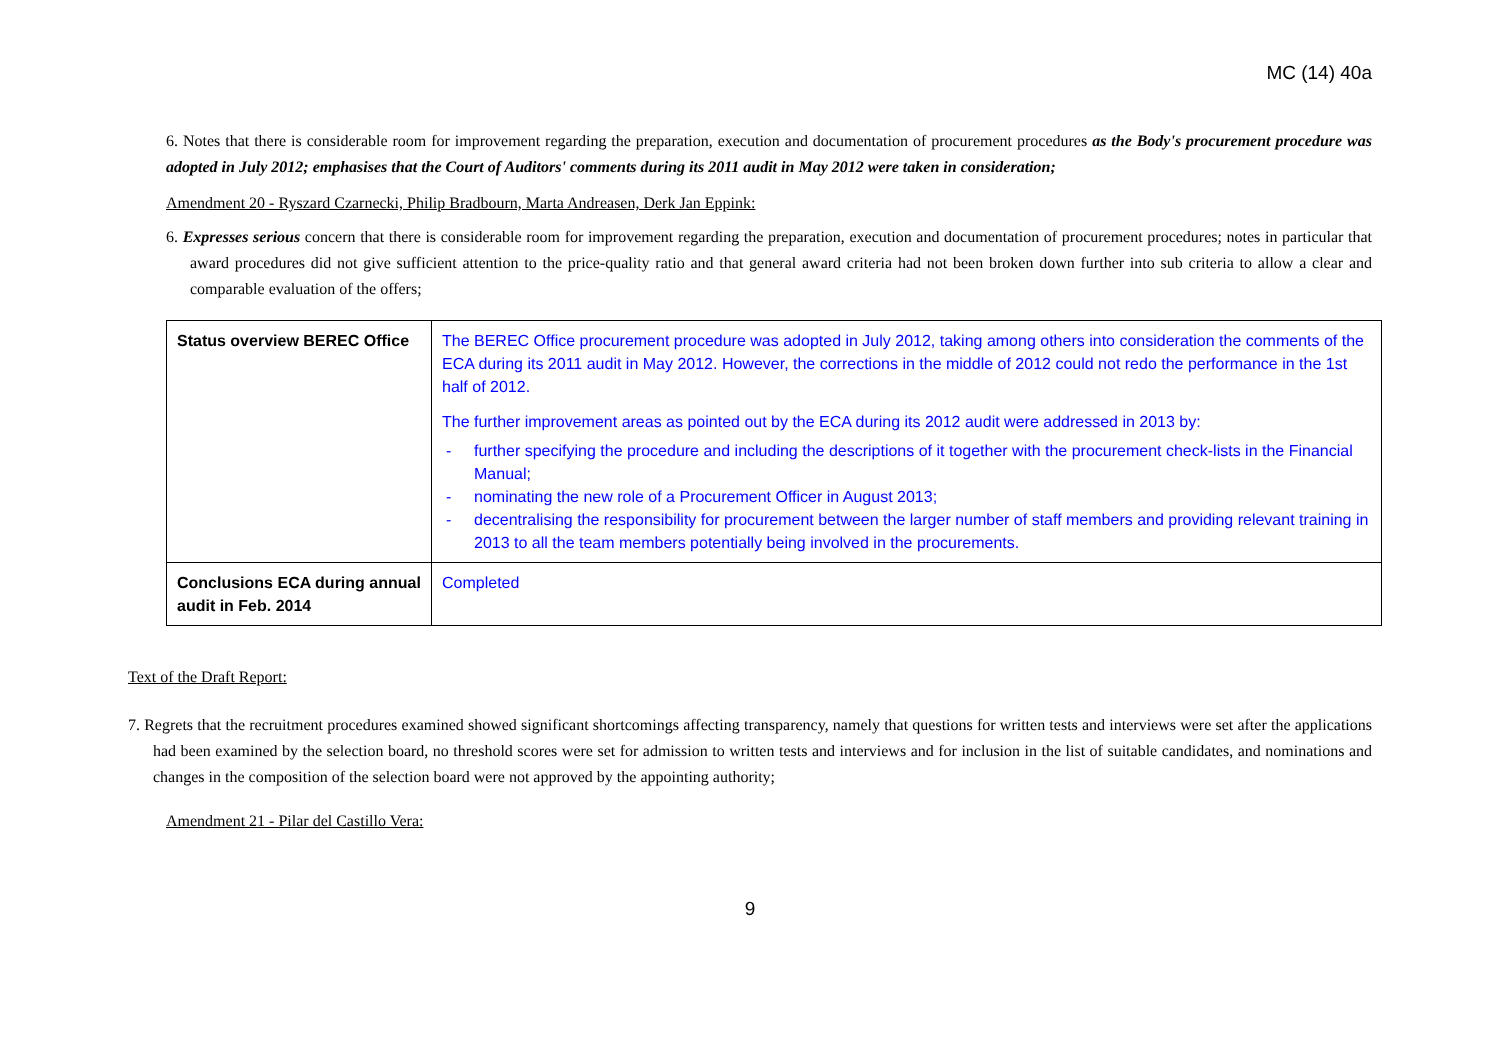MC (14) 40a
6. Notes that there is considerable room for improvement regarding the preparation, execution and documentation of procurement procedures as the Body's procurement procedure was adopted in July 2012; emphasises that the Court of Auditors' comments during its 2011 audit in May 2012 were taken in consideration;
Amendment 20 - Ryszard Czarnecki, Philip Bradbourn, Marta Andreasen, Derk Jan Eppink:
6. Expresses serious concern that there is considerable room for improvement regarding the preparation, execution and documentation of procurement procedures; notes in particular that award procedures did not give sufficient attention to the price-quality ratio and that general award criteria had not been broken down further into sub criteria to allow a clear and comparable evaluation of the offers;
| Status overview BEREC Office | The BEREC Office procurement procedure was adopted in July 2012, taking among others into consideration the comments of the ECA during its 2011 audit in May 2012. However, the corrections in the middle of 2012 could not redo the performance in the 1st half of 2012. The further improvement areas as pointed out by the ECA during its 2012 audit were addressed in 2013 by: - further specifying the procedure and including the descriptions of it together with the procurement check-lists in the Financial Manual; - nominating the new role of a Procurement Officer in August 2013; - decentralising the responsibility for procurement between the larger number of staff members and providing relevant training in 2013 to all the team members potentially being involved in the procurements. |
| Conclusions ECA during annual audit in Feb. 2014 | Completed |
Text of the Draft Report:
7. Regrets that the recruitment procedures examined showed significant shortcomings affecting transparency, namely that questions for written tests and interviews were set after the applications had been examined by the selection board, no threshold scores were set for admission to written tests and interviews and for inclusion in the list of suitable candidates, and nominations and changes in the composition of the selection board were not approved by the appointing authority;
Amendment 21 - Pilar del Castillo Vera:
9